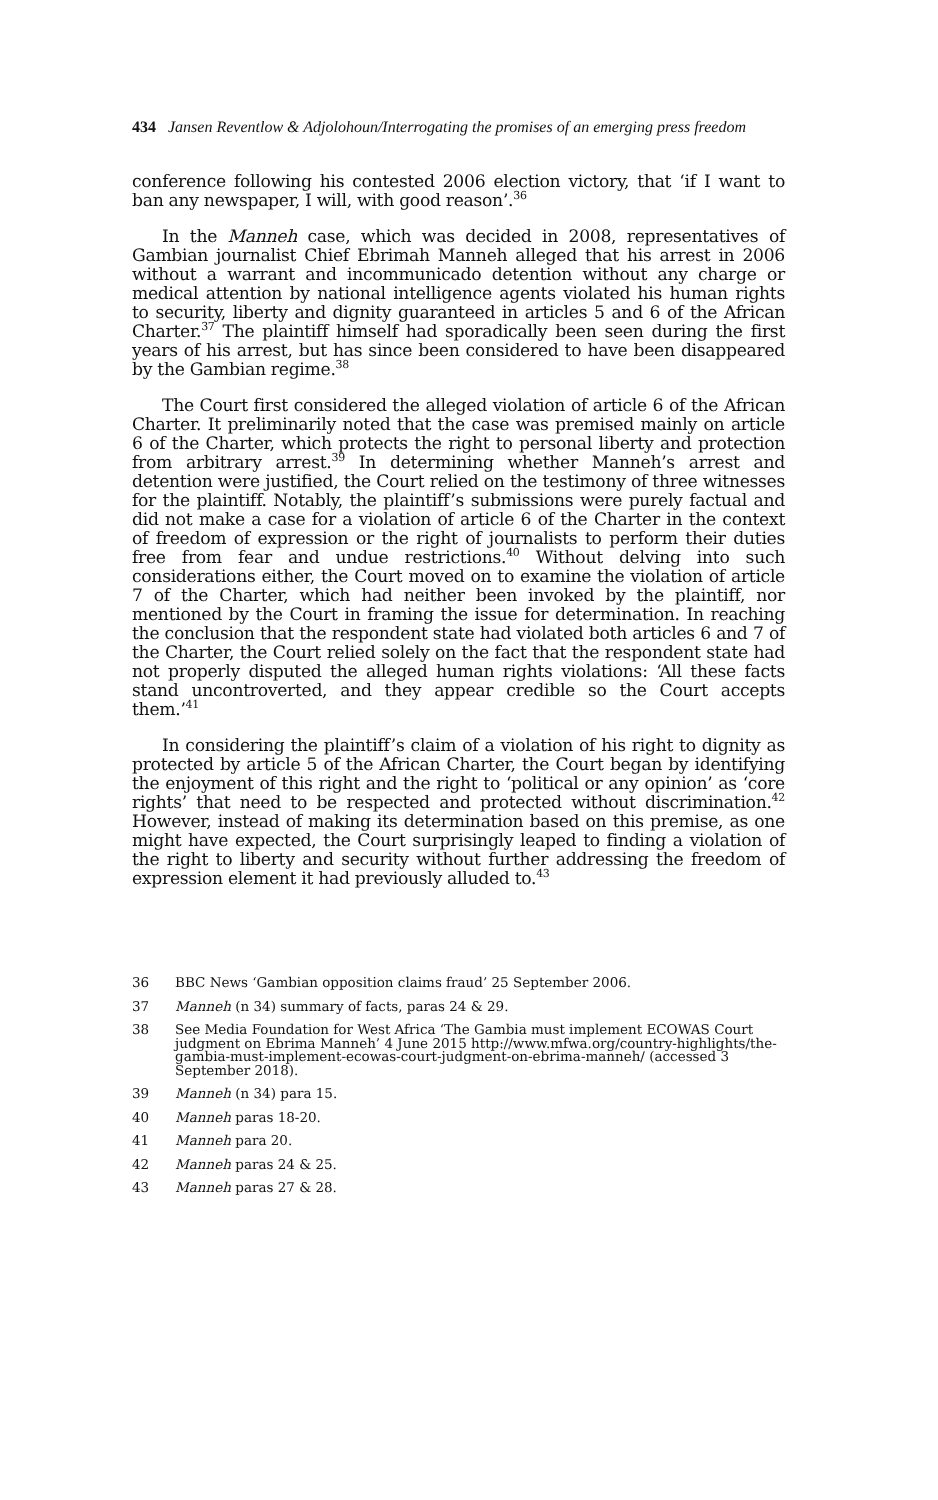434 Jansen Reventlow & Adjolohoun/Interrogating the promises of an emerging press freedom
conference following his contested 2006 election victory, that ‘if I want to ban any newspaper, I will, with good reason’.<sup>36</sup>
In the Manneh case, which was decided in 2008, representatives of Gambian journalist Chief Ebrimah Manneh alleged that his arrest in 2006 without a warrant and incommunicado detention without any charge or medical attention by national intelligence agents violated his human rights to security, liberty and dignity guaranteed in articles 5 and 6 of the African Charter.<sup>37</sup> The plaintiff himself had sporadically been seen during the first years of his arrest, but has since been considered to have been disappeared by the Gambian regime.<sup>38</sup>
The Court first considered the alleged violation of article 6 of the African Charter. It preliminarily noted that the case was premised mainly on article 6 of the Charter, which protects the right to personal liberty and protection from arbitrary arrest.<sup>39</sup> In determining whether Manneh’s arrest and detention were justified, the Court relied on the testimony of three witnesses for the plaintiff. Notably, the plaintiff’s submissions were purely factual and did not make a case for a violation of article 6 of the Charter in the context of freedom of expression or the right of journalists to perform their duties free from fear and undue restrictions.<sup>40</sup> Without delving into such considerations either, the Court moved on to examine the violation of article 7 of the Charter, which had neither been invoked by the plaintiff, nor mentioned by the Court in framing the issue for determination. In reaching the conclusion that the respondent state had violated both articles 6 and 7 of the Charter, the Court relied solely on the fact that the respondent state had not properly disputed the alleged human rights violations: ‘All these facts stand uncontroverted, and they appear credible so the Court accepts them.’<sup>41</sup>
In considering the plaintiff’s claim of a violation of his right to dignity as protected by article 5 of the African Charter, the Court began by identifying the enjoyment of this right and the right to ‘political or any opinion’ as ‘core rights’ that need to be respected and protected without discrimination.<sup>42</sup> However, instead of making its determination based on this premise, as one might have expected, the Court surprisingly leaped to finding a violation of the right to liberty and security without further addressing the freedom of expression element it had previously alluded to.<sup>43</sup>
36 BBC News ‘Gambian opposition claims fraud’ 25 September 2006.
37 Manneh (n 34) summary of facts, paras 24 & 29.
38 See Media Foundation for West Africa ‘The Gambia must implement ECOWAS Court judgment on Ebrima Manneh’ 4 June 2015 http://www.mfwa.org/country-highlights/the-gambia-must-implement-ecowas-court-judgment-on-ebrima-manneh/ (accessed 3 September 2018).
39 Manneh (n 34) para 15.
40 Manneh paras 18-20.
41 Manneh para 20.
42 Manneh paras 24 & 25.
43 Manneh paras 27 & 28.